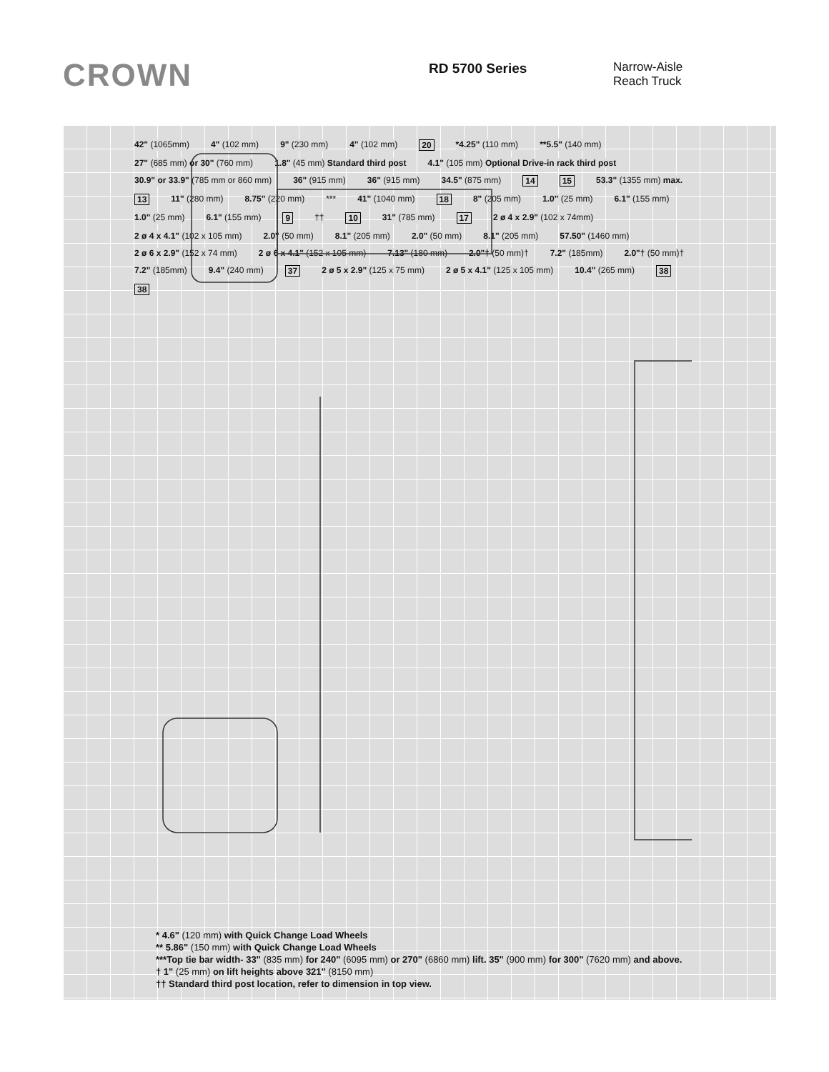CROWN RD 5700 Series
Narrow-Aisle
Reach Truck
42" (1065mm) 4" (102 mm) 9" (230 mm) 4" (102 mm) 20 *4.25" (110 mm) **5.5" (140 mm) 27" (685 mm) or 30" (760 mm) 1.8" (45 mm) Standard third post 4.1" (105 mm) Optional Drive-in rack third post 30.9" or 33.9" (785 mm or 860 mm) 36" (915 mm) 36" (915 mm) 34.5" (875 mm) 14 15 53.3" (1355 mm) max. 13 11" (280 mm) 8.75" (220 mm) *** 41" (1040 mm) 18 8" (205 mm) 1.0" (25 mm) 6.1" (155 mm) 1.0" (25 mm) 6.1" (155 mm) 9 †† 10 31" (785 mm) 17 2 ø 4 x 2.9" (102 x 74mm) 2 ø 4 x 4.1" (102 x 105 mm) 2.0" (50 mm) 8.1" (205 mm) 2.0" (50 mm) 8.1" (205 mm) 57.50" (1460 mm) 2 ø 6 x 2.9" (152 x 74 mm) 2 ø 6 x 4.1" (152 x 105 mm) 7.13" (180 mm) 2.0"† (50 mm)† 7.2" (185mm) 2.0"† (50 mm)† 7.2" (185mm) 9.4" (240 mm) 37 2 ø 5 x 2.9" (125 x 75 mm) 2 ø 5 x 4.1" (125 x 105 mm) 10.4" (265 mm) 38 38
* 4.6" (120 mm) with Quick Change Load Wheels
** 5.86" (150 mm) with Quick Change Load Wheels
***Top tie bar width- 33" (835 mm) for 240" (6095 mm) or 270" (6860 mm) lift. 35" (900 mm) for 300" (7620 mm) and above.
† 1" (25 mm) on lift heights above 321" (8150 mm)
†† Standard third post location, refer to dimension in top view.